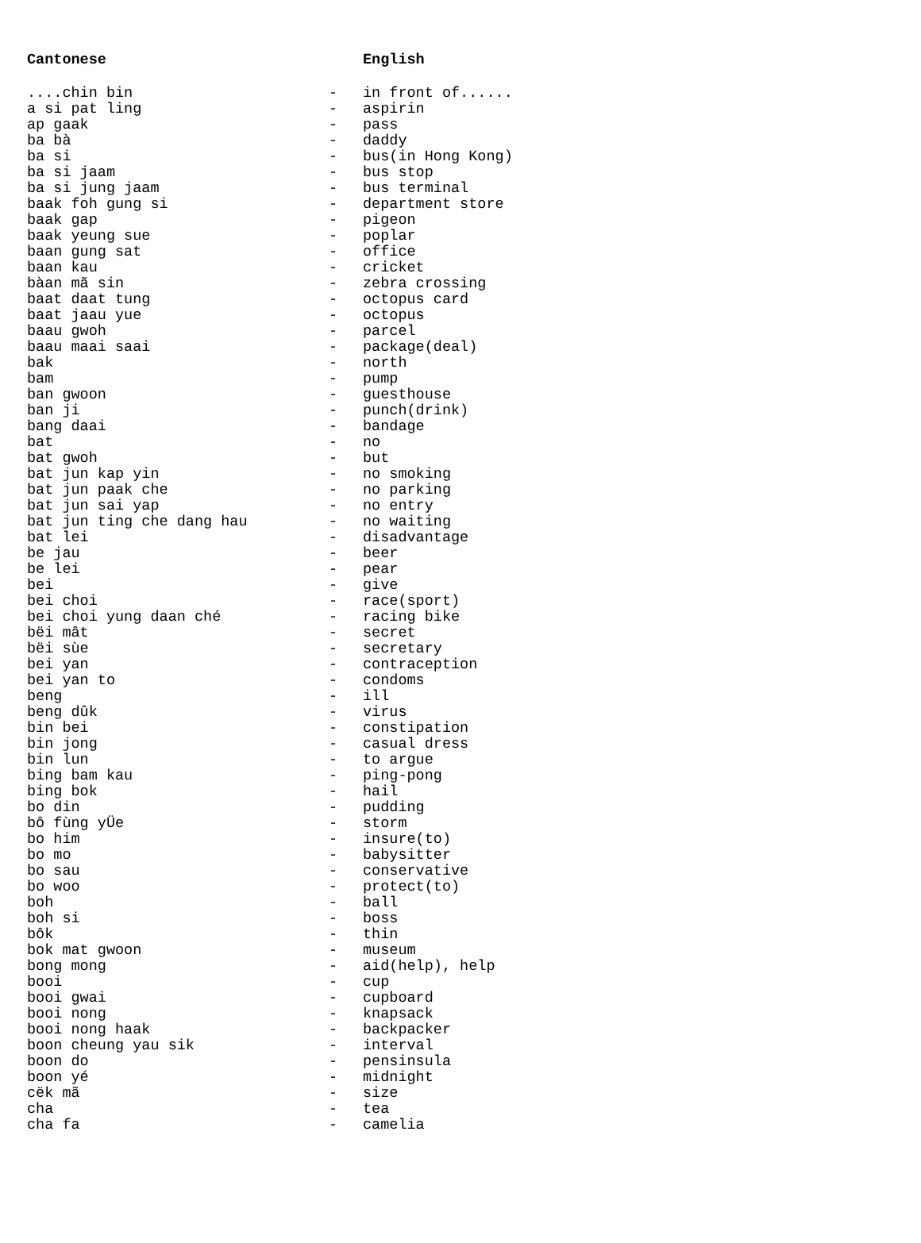| Cantonese | | English |
| --- | --- | --- |
| ....chin bin | - | in front of...... |
| a si pat ling | - | aspirin |
| ap gaak | - | pass |
| ba bà | - | daddy |
| ba si | - | bus(in Hong Kong) |
| ba si jaam | - | bus stop |
| ba si jung jaam | - | bus terminal |
| baak foh gung si | - | department store |
| baak gap | - | pigeon |
| baak yeung sue | - | poplar |
| baan gung sat | - | office |
| baan kau | - | cricket |
| bàan mã sin | - | zebra crossing |
| baat daat tung | - | octopus card |
| baat jaau yue | - | octopus |
| baau gwoh | - | parcel |
| baau maai saai | - | package(deal) |
| bak | - | north |
| bam | - | pump |
| ban gwoon | - | guesthouse |
| ban ji | - | punch(drink) |
| bang daai | - | bandage |
| bat | - | no |
| bat gwoh | - | but |
| bat jun kap yin | - | no smoking |
| bat jun paak che | - | no parking |
| bat jun sai yap | - | no entry |
| bat jun ting che dang hau | - | no waiting |
| bat lei | - | disadvantage |
| be jau | - | beer |
| be lei | - | pear |
| bei | - | give |
| bei choi | - | race(sport) |
| bei choi yung daan ché | - | racing bike |
| bëi mât | - | secret |
| bëi sùe | - | secretary |
| bei yan | - | contraception |
| bei yan to | - | condoms |
| beng | - | ill |
| beng dûk | - | virus |
| bin bei | - | constipation |
| bin jong | - | casual dress |
| bin lun | - | to argue |
| bing bam kau | - | ping-pong |
| bing bok | - | hail |
| bo din | - | pudding |
| bô fùng yÜe | - | storm |
| bo him | - | insure(to) |
| bo mo | - | babysitter |
| bo sau | - | conservative |
| bo woo | - | protect(to) |
| boh | - | ball |
| boh si | - | boss |
| bôk | - | thin |
| bok mat gwoon | - | museum |
| bong mong | - | aid(help), help |
| booi | - | cup |
| booi gwai | - | cupboard |
| booi nong | - | knapsack |
| booi nong haak | - | backpacker |
| boon cheung yau sik | - | interval |
| boon do | - | pensinsula |
| boon yé | - | midnight |
| cëk mã | - | size |
| cha | - | tea |
| cha fa | - | camelia |